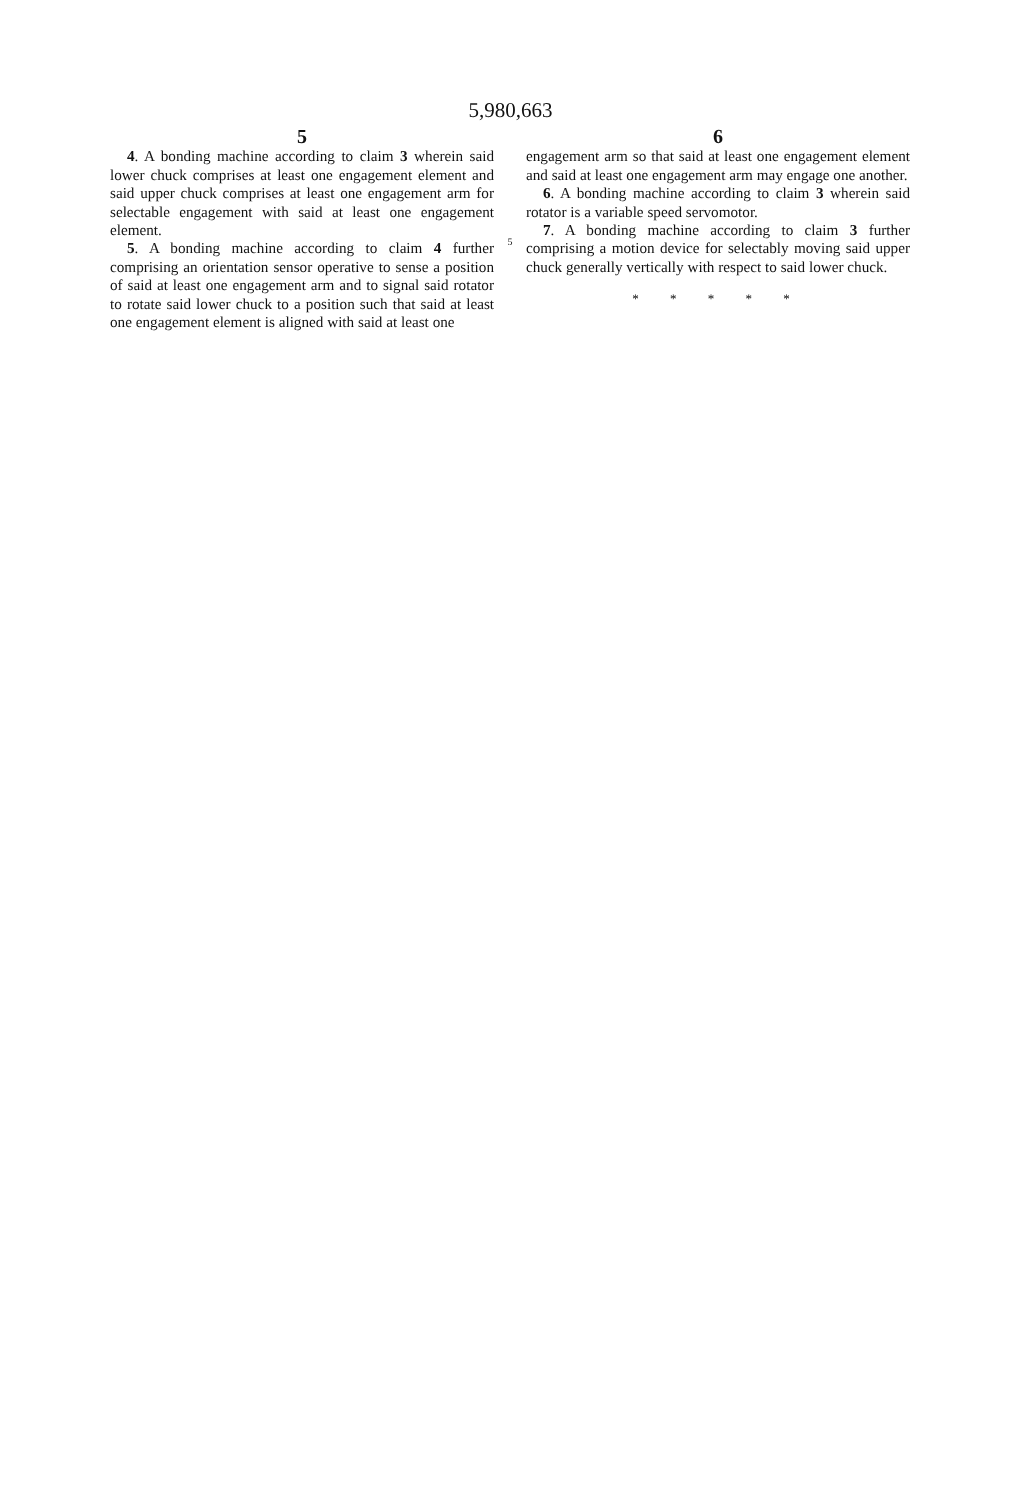5,980,663
5
4. A bonding machine according to claim 3 wherein said lower chuck comprises at least one engagement element and said upper chuck comprises at least one engagement arm for selectable engagement with said at least one engagement element.
5. A bonding machine according to claim 4 further comprising an orientation sensor operative to sense a position of said at least one engagement arm and to signal said rotator to rotate said lower chuck to a position such that said at least one engagement element is aligned with said at least one
5
6
engagement arm so that said at least one engagement element and said at least one engagement arm may engage one another.
6. A bonding machine according to claim 3 wherein said rotator is a variable speed servomotor.
7. A bonding machine according to claim 3 further comprising a motion device for selectably moving said upper chuck generally vertically with respect to said lower chuck.
* * * * *